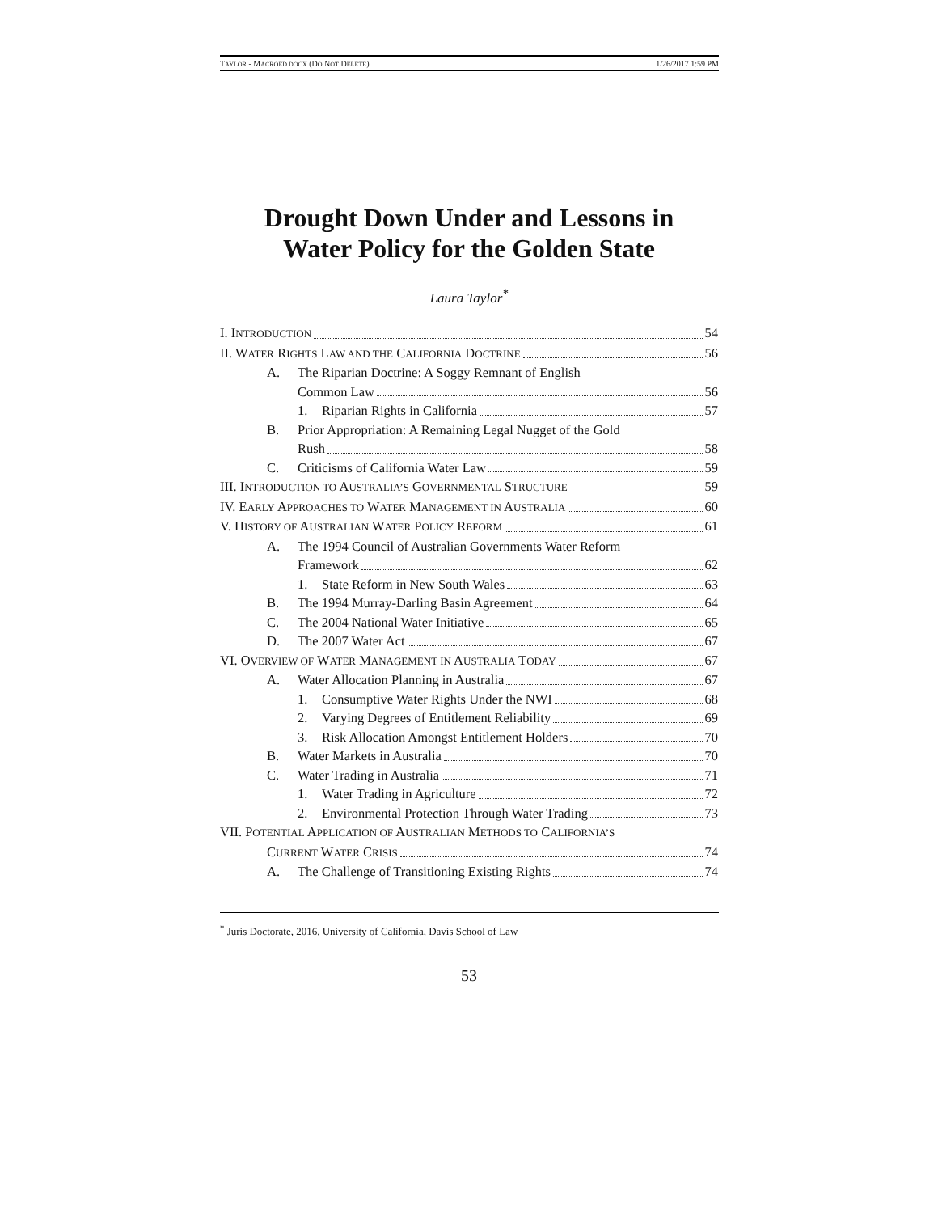TAYLOR - MACROED.DOCX (DO NOT DELETE) 1/26/2017 1:59 PM
Drought Down Under and Lessons in
Water Policy for the Golden State
Laura Taylor<sup>*</sup>
I. INTRODUCTION 54
II. WATER RIGHTS LAW AND THE CALIFORNIA DOCTRINE 56
A. The Riparian Doctrine: A Soggy Remnant of English
Common Law 56
1. Riparian Rights in California 57
B. Prior Appropriation: A Remaining Legal Nugget of the Gold
Rush 58
C. Criticisms of California Water Law 59
III. INTRODUCTION TO AUSTRALIA’S GOVERNMENTAL STRUCTURE 59
IV. EARLY APPROACHES TO WATER MANAGEMENT IN AUSTRALIA 60
V. HISTORY OF AUSTRALIAN WATER POLICY REFORM 61
A. The 1994 Council of Australian Governments Water Reform
Framework 62
1. State Reform in New South Wales 63
B. The 1994 Murray-Darling Basin Agreement 64
C. The 2004 National Water Initiative 65
D. The 2007 Water Act 67
VI. OVERVIEW OF WATER MANAGEMENT IN AUSTRALIA TODAY 67
A. Water Allocation Planning in Australia 67
1. Consumptive Water Rights Under the NWI 68
2. Varying Degrees of Entitlement Reliability 69
3. Risk Allocation Amongst Entitlement Holders 70
B. Water Markets in Australia 70
C. Water Trading in Australia 71
1. Water Trading in Agriculture 72
2. Environmental Protection Through Water Trading 73
VII. POTENTIAL APPLICATION OF AUSTRALIAN METHODS TO CALIFORNIA’S
CURRENT WATER CRISIS 74
A. The Challenge of Transitioning Existing Rights 74
<sup>*</sup> Juris Doctorate, 2016, University of California, Davis School of Law
53